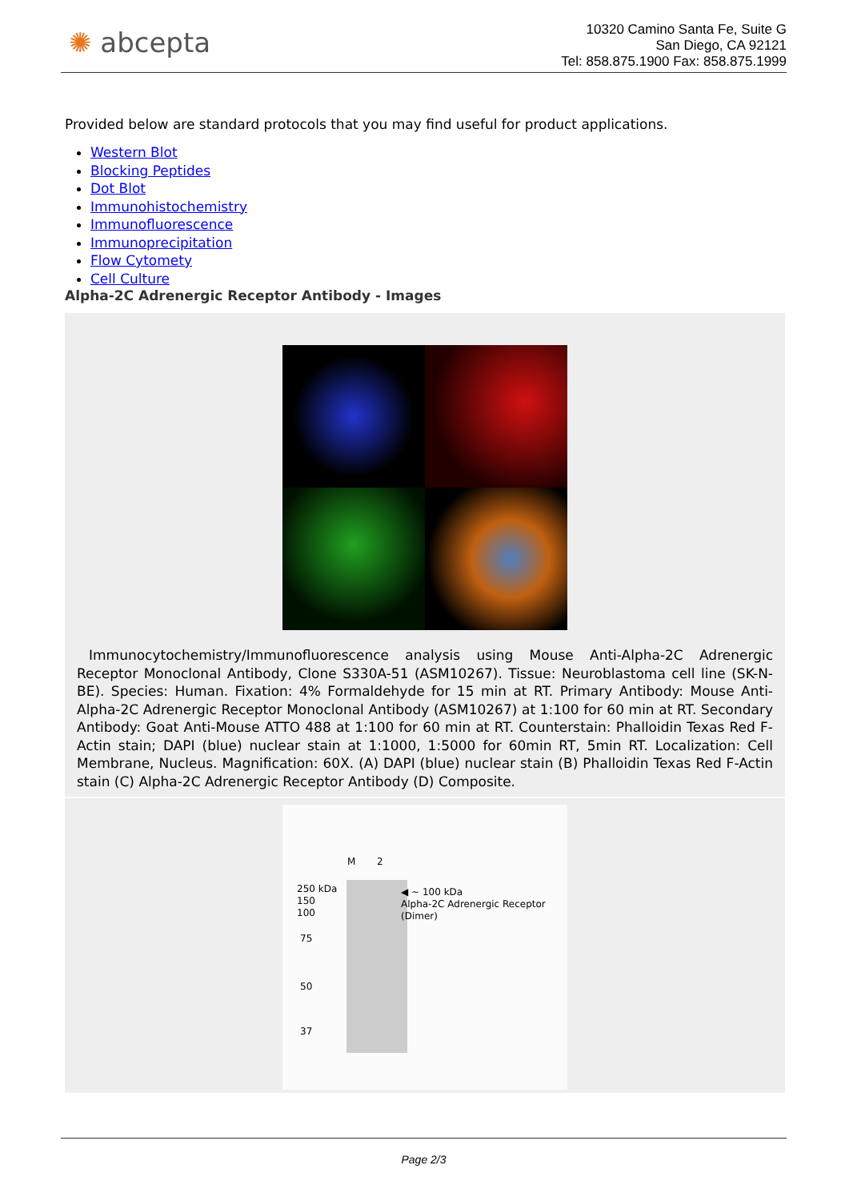✺ abcepta
10320 Camino Santa Fe, Suite G
San Diego, CA 92121
Tel: 858.875.1900 Fax: 858.875.1999
Provided below are standard protocols that you may find useful for product applications.
Western Blot
Blocking Peptides
Dot Blot
Immunohistochemistry
Immunofluorescence
Immunoprecipitation
Flow Cytomety
Cell Culture
Alpha-2C Adrenergic Receptor Antibody - Images
Immunocytochemistry/Immunofluorescence analysis using Mouse Anti-Alpha-2C Adrenergic Receptor Monoclonal Antibody, Clone S330A-51 (ASM10267). Tissue: Neuroblastoma cell line (SK-N-BE). Species: Human. Fixation: 4% Formaldehyde for 15 min at RT. Primary Antibody: Mouse Anti-Alpha-2C Adrenergic Receptor Monoclonal Antibody (ASM10267) at 1:100 for 60 min at RT. Secondary Antibody: Goat Anti-Mouse ATTO 488 at 1:100 for 60 min at RT. Counterstain: Phalloidin Texas Red F-Actin stain; DAPI (blue) nuclear stain at 1:1000, 1:5000 for 60min RT, 5min RT. Localization: Cell Membrane, Nucleus. Magnification: 60X. (A) DAPI (blue) nuclear stain (B) Phalloidin Texas Red F-Actin stain (C) Alpha-2C Adrenergic Receptor Antibody (D) Composite.
M 2
250 kDa
150
100
75
50
37
◀ ~ 100 kDa
Alpha-2C Adrenergic Receptor
(Dimer)
Page 2/3